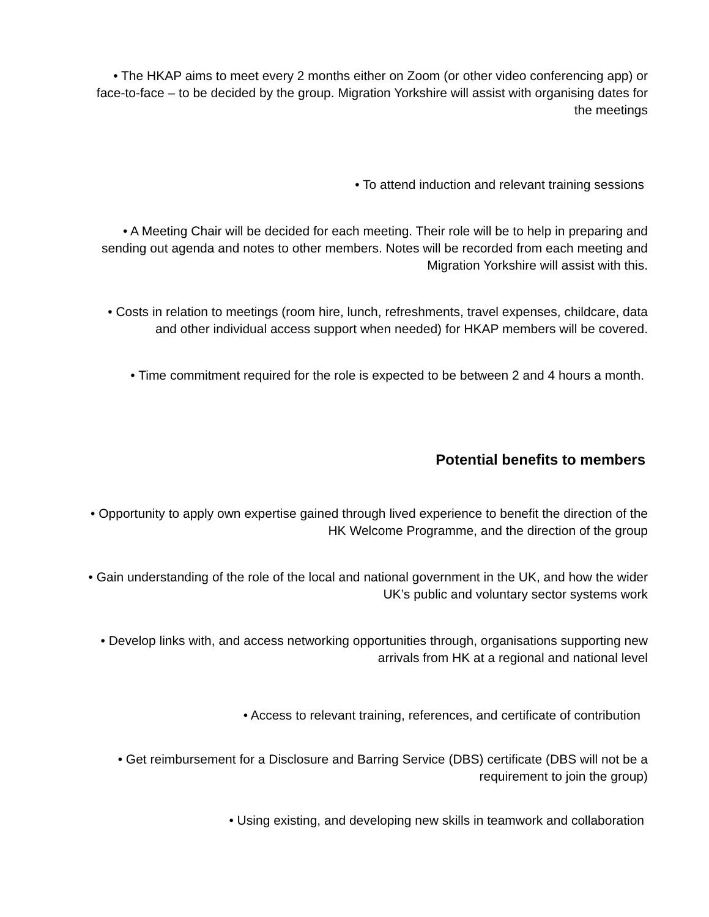• The HKAP aims to meet every 2 months either on Zoom (or other video conferencing app) or face-to-face – to be decided by the group. Migration Yorkshire will assist with organising dates for the meetings
• To attend induction and relevant training sessions
• A Meeting Chair will be decided for each meeting. Their role will be to help in preparing and sending out agenda and notes to other members. Notes will be recorded from each meeting and Migration Yorkshire will assist with this.
• Costs in relation to meetings (room hire, lunch, refreshments, travel expenses, childcare, data and other individual access support when needed) for HKAP members will be covered.
• Time commitment required for the role is expected to be between 2 and 4 hours a month.
Potential benefits to members
• Opportunity to apply own expertise gained through lived experience to benefit the direction of the HK Welcome Programme, and the direction of the group
• Gain understanding of the role of the local and national government in the UK, and how the wider UK’s public and voluntary sector systems work
• Develop links with, and access networking opportunities through, organisations supporting new arrivals from HK at a regional and national level
• Access to relevant training, references, and certificate of contribution
• Get reimbursement for a Disclosure and Barring Service (DBS) certificate (DBS will not be a requirement to join the group)
• Using existing, and developing new skills in teamwork and collaboration